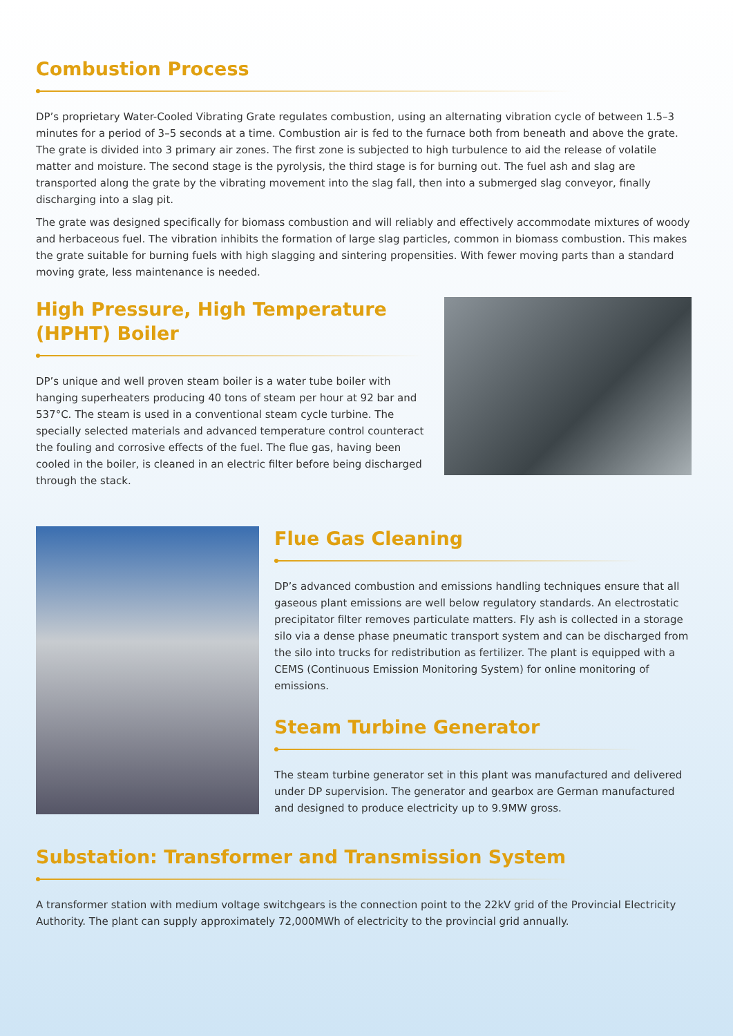Combustion Process
DP’s proprietary Water-Cooled Vibrating Grate regulates combustion, using an alternating vibration cycle of between 1.5–3 minutes for a period of 3–5 seconds at a time. Combustion air is fed to the furnace both from beneath and above the grate. The grate is divided into 3 primary air zones. The first zone is subjected to high turbulence to aid the release of volatile matter and moisture. The second stage is the pyrolysis, the third stage is for burning out. The fuel ash and slag are transported along the grate by the vibrating movement into the slag fall, then into a submerged slag conveyor, finally discharging into a slag pit.
The grate was designed specifically for biomass combustion and will reliably and effectively accommodate mixtures of woody and herbaceous fuel. The vibration inhibits the formation of large slag particles, common in biomass combustion. This makes the grate suitable for burning fuels with high slagging and sintering propensities. With fewer moving parts than a standard moving grate, less maintenance is needed.
High Pressure, High Temperature (HPHT) Boiler
DP’s unique and well proven steam boiler is a water tube boiler with hanging superheaters producing 40 tons of steam per hour at 92 bar and 537°C. The steam is used in a conventional steam cycle turbine. The specially selected materials and advanced temperature control counteract the fouling and corrosive effects of the fuel. The flue gas, having been cooled in the boiler, is cleaned in an electric filter before being discharged through the stack.
Flue Gas Cleaning
DP’s advanced combustion and emissions handling techniques ensure that all gaseous plant emissions are well below regulatory standards. An electrostatic precipitator filter removes particulate matters. Fly ash is collected in a storage silo via a dense phase pneumatic transport system and can be discharged from the silo into trucks for redistribution as fertilizer. The plant is equipped with a CEMS (Continuous Emission Monitoring System) for online monitoring of emissions.
Steam Turbine Generator
The steam turbine generator set in this plant was manufactured and delivered under DP supervision. The generator and gearbox are German manufactured and designed to produce electricity up to 9.9MW gross.
Substation: Transformer and Transmission System
A transformer station with medium voltage switchgears is the connection point to the 22kV grid of the Provincial Electricity Authority. The plant can supply approximately 72,000MWh of electricity to the provincial grid annually.